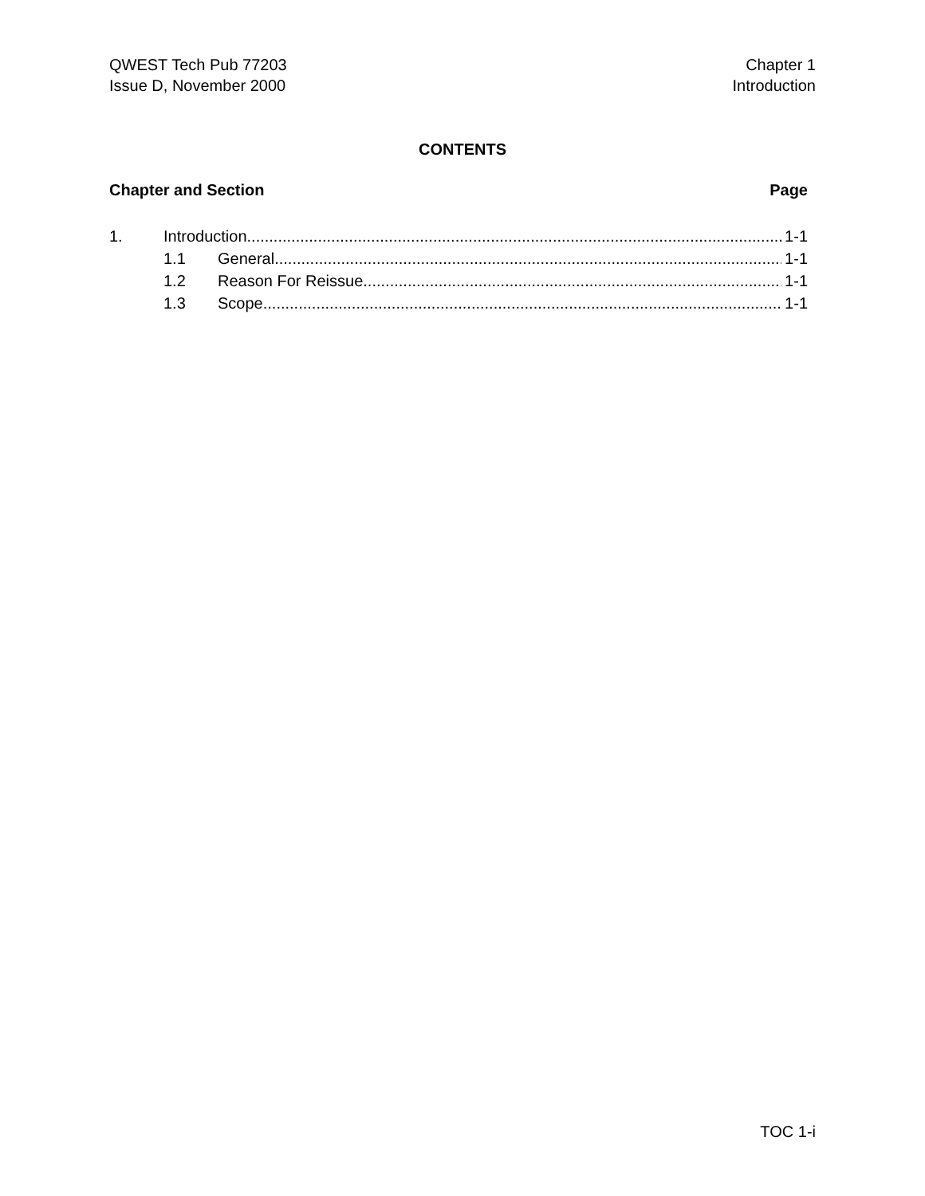QWEST Tech Pub 77203
Issue D, November 2000
Chapter 1
Introduction
CONTENTS
Chapter and Section Page
1. Introduction 1-1
1.1 General 1-1
1.2 Reason For Reissue 1-1
1.3 Scope 1-1
TOC 1-i